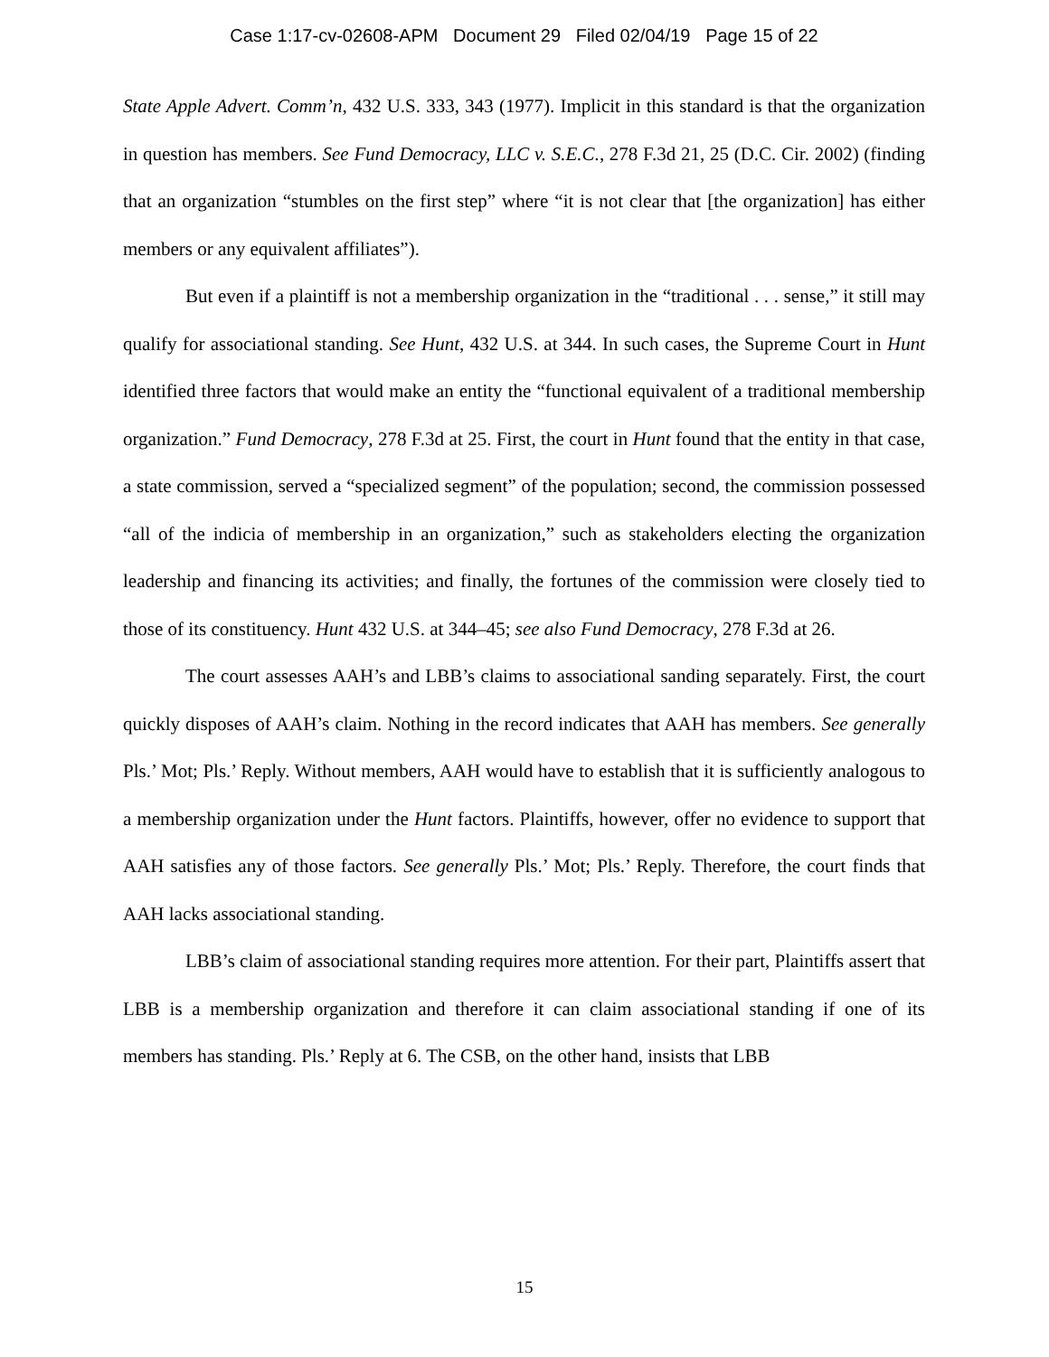Case 1:17-cv-02608-APM Document 29 Filed 02/04/19 Page 15 of 22
State Apple Advert. Comm’n, 432 U.S. 333, 343 (1977). Implicit in this standard is that the organization in question has members. See Fund Democracy, LLC v. S.E.C., 278 F.3d 21, 25 (D.C. Cir. 2002) (finding that an organization “stumbles on the first step” where “it is not clear that [the organization] has either members or any equivalent affiliates”).
But even if a plaintiff is not a membership organization in the “traditional . . . sense,” it still may qualify for associational standing. See Hunt, 432 U.S. at 344. In such cases, the Supreme Court in Hunt identified three factors that would make an entity the “functional equivalent of a traditional membership organization.” Fund Democracy, 278 F.3d at 25. First, the court in Hunt found that the entity in that case, a state commission, served a “specialized segment” of the population; second, the commission possessed “all of the indicia of membership in an organization,” such as stakeholders electing the organization leadership and financing its activities; and finally, the fortunes of the commission were closely tied to those of its constituency. Hunt 432 U.S. at 344–45; see also Fund Democracy, 278 F.3d at 26.
The court assesses AAH’s and LBB’s claims to associational sanding separately. First, the court quickly disposes of AAH’s claim. Nothing in the record indicates that AAH has members. See generally Pls.’ Mot; Pls.’ Reply. Without members, AAH would have to establish that it is sufficiently analogous to a membership organization under the Hunt factors. Plaintiffs, however, offer no evidence to support that AAH satisfies any of those factors. See generally Pls.’ Mot; Pls.’ Reply. Therefore, the court finds that AAH lacks associational standing.
LBB’s claim of associational standing requires more attention. For their part, Plaintiffs assert that LBB is a membership organization and therefore it can claim associational standing if one of its members has standing. Pls.’ Reply at 6. The CSB, on the other hand, insists that LBB
15